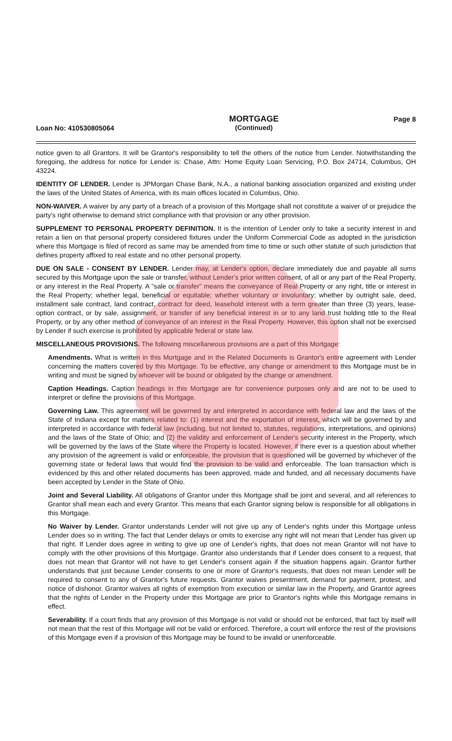Loan No: 410530805064
MORTGAGE
(Continued)
Page 8
notice given to all Grantors. It will be Grantor's responsibility to tell the others of the notice from Lender. Notwithstanding the foregoing, the address for notice for Lender is: Chase, Attn: Home Equity Loan Servicing, P.O. Box 24714, Columbus, OH 43224.
IDENTITY OF LENDER. Lender is JPMorgan Chase Bank, N.A., a national banking association organized and existing under the laws of the United States of America, with its main offices located in Columbus, Ohio.
NON-WAIVER. A waiver by any party of a breach of a provision of this Mortgage shall not constitute a waiver of or prejudice the party's right otherwise to demand strict compliance with that provision or any other provision.
SUPPLEMENT TO PERSONAL PROPERTY DEFINITION. It is the intention of Lender only to take a security interest in and retain a lien on that personal property considered fixtures under the Uniform Commercial Code as adopted in the jurisdiction where this Mortgage is filed of record as same may be amended from time to time or such other statute of such jurisdiction that defines property affixed to real estate and no other personal property.
DUE ON SALE - CONSENT BY LENDER. Lender may, at Lender's option, declare immediately due and payable all sums secured by this Mortgage upon the sale or transfer, without Lender's prior written consent, of all or any part of the Real Property, or any interest in the Real Property. A "sale or transfer" means the conveyance of Real Property or any right, title or interest in the Real Property; whether legal, beneficial or equitable; whether voluntary or involuntary; whether by outright sale, deed, installment sale contract, land contract, contract for deed, leasehold interest with a term greater than three (3) years, lease-option contract, or by sale, assignment, or transfer of any beneficial interest in or to any land trust holding title to the Real Property, or by any other method of conveyance of an interest in the Real Property. However, this option shall not be exercised by Lender if such exercise is prohibited by applicable federal or state law.
MISCELLANEOUS PROVISIONS. The following miscellaneous provisions are a part of this Mortgage:
Amendments. What is written in this Mortgage and in the Related Documents is Grantor's entire agreement with Lender concerning the matters covered by this Mortgage. To be effective, any change or amendment to this Mortgage must be in writing and must be signed by whoever will be bound or obligated by the change or amendment.
Caption Headings. Caption headings in this Mortgage are for convenience purposes only and are not to be used to interpret or define the provisions of this Mortgage.
Governing Law. This agreement will be governed by and interpreted in accordance with federal law and the laws of the State of Indiana except for matters related to: (1) interest and the exportation of interest, which will be governed by and interpreted in accordance with federal law (including, but not limited to, statutes, regulations, interpretations, and opinions) and the laws of the State of Ohio; and (2) the validity and enforcement of Lender's security interest in the Property, which will be governed by the laws of the State where the Property is located. However, if there ever is a question about whether any provision of the agreement is valid or enforceable, the provision that is questioned will be governed by whichever of the governing state or federal laws that would find the provision to be valid and enforceable. The loan transaction which is evidenced by this and other related documents has been approved, made and funded, and all necessary documents have been accepted by Lender in the State of Ohio.
Joint and Several Liability. All obligations of Grantor under this Mortgage shall be joint and several, and all references to Grantor shall mean each and every Grantor. This means that each Grantor signing below is responsible for all obligations in this Mortgage.
No Waiver by Lender. Grantor understands Lender will not give up any of Lender's rights under this Mortgage unless Lender does so in writing. The fact that Lender delays or omits to exercise any right will not mean that Lender has given up that right. If Lender does agree in writing to give up one of Lender's rights, that does not mean Grantor will not have to comply with the other provisions of this Mortgage. Grantor also understands that if Lender does consent to a request, that does not mean that Grantor will not have to get Lender's consent again if the situation happens again. Grantor further understands that just because Lender consents to one or more of Grantor's requests, that does not mean Lender will be required to consent to any of Grantor's future requests. Grantor waives presentment, demand for payment, protest, and notice of dishonor. Grantor waives all rights of exemption from execution or similar law in the Property, and Grantor agrees that the rights of Lender in the Property under this Mortgage are prior to Grantor's rights while this Mortgage remains in effect.
Severability. If a court finds that any provision of this Mortgage is not valid or should not be enforced, that fact by itself will not mean that the rest of this Mortgage will not be valid or enforced. Therefore, a court will enforce the rest of the provisions of this Mortgage even if a provision of this Mortgage may be found to be invalid or unenforceable.